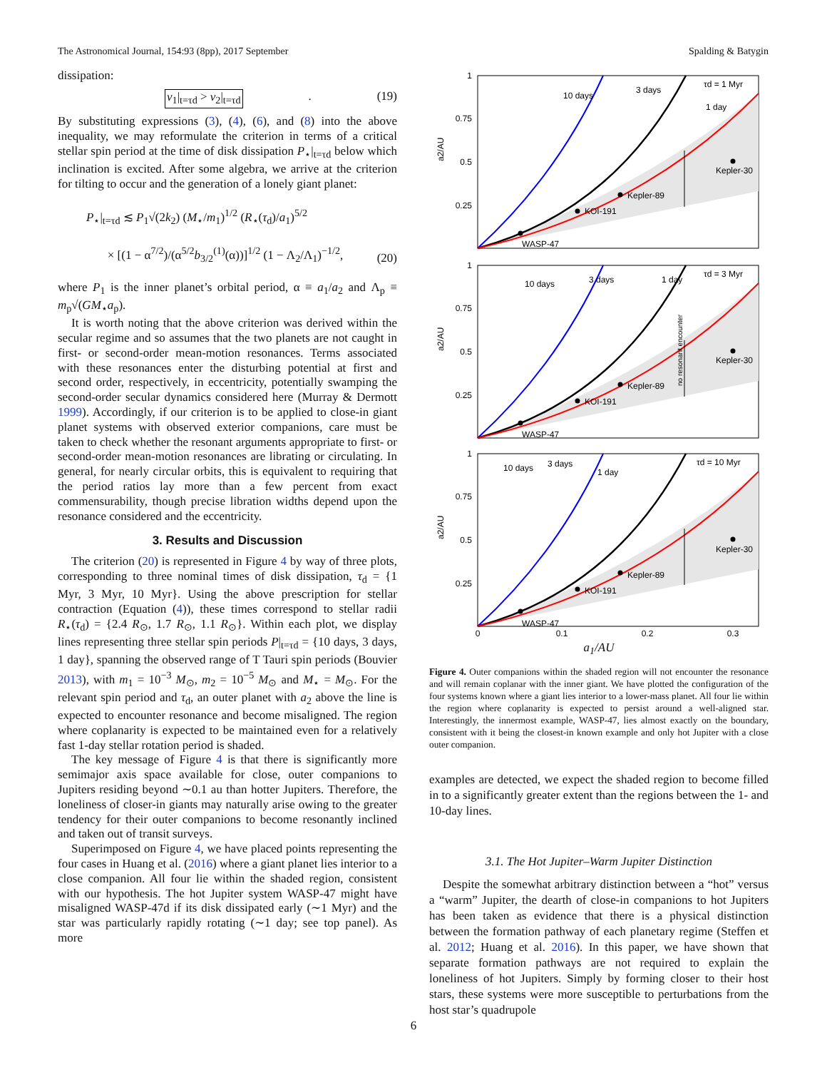The Astronomical Journal, 154:93 (8pp), 2017 September Spalding & Batygin
dissipation:
ν<sub>1</sub>|<sub>t=τd</sub> > ν<sub>2</sub>|<sub>t=τd</sub>. (19)
By substituting expressions (3), (4), (6), and (8) into the above inequality, we may reformulate the criterion in terms of a critical stellar spin period at the time of disk dissipation P<sub>⋆</sub>|<sub>t=τd</sub> below which inclination is excited. After some algebra, we arrive at the criterion for tilting to occur and the generation of a lonely giant planet:
P<sub>⋆</sub>|<sub>t=τd</sub> ≲ P<sub>1</sub>√(2k<sub>2</sub>) (M<sub>⋆</sub>/m<sub>1</sub>)<sup>1/2</sup> (R<sub>⋆</sub>(τ<sub>d</sub>)/a<sub>1</sub>)<sup>5/2</sup>
× [(1 − α<sup>7/2</sup>)/(α<sup>5/2</sup>b<sub>3/2</sub><sup>(1)</sup>(α))]<sup>1/2</sup> (1 − Λ<sub>2</sub>/Λ<sub>1</sub>)<sup>−1/2</sup>, (20)
where P<sub>1</sub> is the inner planet’s orbital period, α ≡ a<sub>1</sub>/a<sub>2</sub> and Λ<sub>p</sub> ≡ m<sub>p</sub>√(GM<sub>⋆</sub>a<sub>p</sub>).
It is worth noting that the above criterion was derived within the secular regime and so assumes that the two planets are not caught in first- or second-order mean-motion resonances. Terms associated with these resonances enter the disturbing potential at first and second order, respectively, in eccentricity, potentially swamping the second-order secular dynamics considered here (Murray & Dermott 1999). Accordingly, if our criterion is to be applied to close-in giant planet systems with observed exterior companions, care must be taken to check whether the resonant arguments appropriate to first- or second-order mean-motion resonances are librating or circulating. In general, for nearly circular orbits, this is equivalent to requiring that the period ratios lay more than a few percent from exact commensurability, though precise libration widths depend upon the resonance considered and the eccentricity.
3. Results and Discussion
The criterion (20) is represented in Figure 4 by way of three plots, corresponding to three nominal times of disk dissipation, τ<sub>d</sub> = {1 Myr, 3 Myr, 10 Myr}. Using the above prescription for stellar contraction (Equation (4)), these times correspond to stellar radii R<sub>⋆</sub>(τ<sub>d</sub>) = {2.4 R<sub>⊙</sub>, 1.7 R<sub>⊙</sub>, 1.1 R<sub>⊙</sub>}. Within each plot, we display lines representing three stellar spin periods P|<sub>t=τd</sub> = {10 days, 3 days, 1 day}, spanning the observed range of T Tauri spin periods (Bouvier 2013), with m<sub>1</sub> = 10<sup>−3</sup> M<sub>⊙</sub>, m<sub>2</sub> = 10<sup>−5</sup> M<sub>⊙</sub> and M<sub>⋆</sub> = M<sub>⊙</sub>. For the relevant spin period and τ<sub>d</sub>, an outer planet with a<sub>2</sub> above the line is expected to encounter resonance and become misaligned. The region where coplanarity is expected to be maintained even for a relatively fast 1-day stellar rotation period is shaded.
The key message of Figure 4 is that there is significantly more semimajor axis space available for close, outer companions to Jupiters residing beyond ∼0.1 au than hotter Jupiters. Therefore, the loneliness of closer-in giants may naturally arise owing to the greater tendency for their outer companions to become resonantly inclined and taken out of transit surveys.
Superimposed on Figure 4, we have placed points representing the four cases in Huang et al. (2016) where a giant planet lies interior to a close companion. All four lie within the shaded region, consistent with our hypothesis. The hot Jupiter system WASP-47 might have misaligned WASP-47d if its disk dissipated early (∼1 Myr) and the star was particularly rapidly rotating (∼1 day; see top panel). As more
10 days
3 days
1 day
τd = 1 Myr
WASP-47
KOI-191
Kepler-89
Kepler-30
1
0.75
0.5
0.25
a2/AU
10 days
3 days
1 day
τd = 3 Myr
WASP-47
KOI-191
Kepler-89
Kepler-30
1
0.75
0.5
0.25
a2/AU
no resonant encounter
10 days
3 days
1 day
τd = 10 Myr
WASP-47
KOI-191
Kepler-89
Kepler-30
1
0.75
0.5
0.25
a2/AU
0
0.1
0.2
0.3
a<sub>1</sub>/AU
Figure 4. Outer companions within the shaded region will not encounter the resonance and will remain coplanar with the inner giant. We have plotted the configuration of the four systems known where a giant lies interior to a lower-mass planet. All four lie within the region where coplanarity is expected to persist around a well-aligned star. Interestingly, the innermost example, WASP-47, lies almost exactly on the boundary, consistent with it being the closest-in known example and only hot Jupiter with a close outer companion.
examples are detected, we expect the shaded region to become filled in to a significantly greater extent than the regions between the 1- and 10-day lines.
3.1. The Hot Jupiter–Warm Jupiter Distinction
Despite the somewhat arbitrary distinction between a “hot” versus a “warm” Jupiter, the dearth of close-in companions to hot Jupiters has been taken as evidence that there is a physical distinction between the formation pathway of each planetary regime (Steffen et al. 2012; Huang et al. 2016). In this paper, we have shown that separate formation pathways are not required to explain the loneliness of hot Jupiters. Simply by forming closer to their host stars, these systems were more susceptible to perturbations from the host star’s quadrupole
6